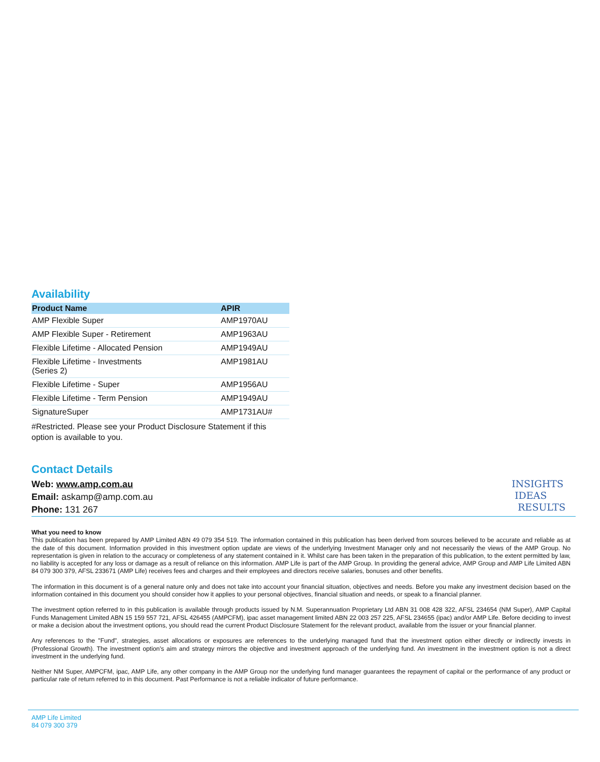Availability
| Product Name | APIR |
| --- | --- |
| AMP Flexible Super | AMP1970AU |
| AMP Flexible Super - Retirement | AMP1963AU |
| Flexible Lifetime - Allocated Pension | AMP1949AU |
| Flexible Lifetime - Investments (Series 2) | AMP1981AU |
| Flexible Lifetime - Super | AMP1956AU |
| Flexible Lifetime - Term Pension | AMP1949AU |
| SignatureSuper | AMP1731AU# |
#Restricted. Please see your Product Disclosure Statement if this option is available to you.
Contact Details
Web: www.amp.com.au
Email: askamp@amp.com.au
Phone: 131 267
INSIGHTS
IDEAS
RESULTS
What you need to know
This publication has been prepared by AMP Limited ABN 49 079 354 519. The information contained in this publication has been derived from sources believed to be accurate and reliable as at the date of this document. Information provided in this investment option update are views of the underlying Investment Manager only and not necessarily the views of the AMP Group. No representation is given in relation to the accuracy or completeness of any statement contained in it. Whilst care has been taken in the preparation of this publication, to the extent permitted by law, no liability is accepted for any loss or damage as a result of reliance on this information. AMP Life is part of the AMP Group. In providing the general advice, AMP Group and AMP Life Limited ABN 84 079 300 379, AFSL 233671 (AMP Life) receives fees and charges and their employees and directors receive salaries, bonuses and other benefits.
The information in this document is of a general nature only and does not take into account your financial situation, objectives and needs. Before you make any investment decision based on the information contained in this document you should consider how it applies to your personal objectives, financial situation and needs, or speak to a financial planner.
The investment option referred to in this publication is available through products issued by N.M. Superannuation Proprietary Ltd ABN 31 008 428 322, AFSL 234654 (NM Super), AMP Capital Funds Management Limited ABN 15 159 557 721, AFSL 426455 (AMPCFM), ipac asset management limited ABN 22 003 257 225, AFSL 234655 (ipac) and/or AMP Life. Before deciding to invest or make a decision about the investment options, you should read the current Product Disclosure Statement for the relevant product, available from the issuer or your financial planner.
Any references to the "Fund", strategies, asset allocations or exposures are references to the underlying managed fund that the investment option either directly or indirectly invests in (Professional Growth). The investment option's aim and strategy mirrors the objective and investment approach of the underlying fund. An investment in the investment option is not a direct investment in the underlying fund.
Neither NM Super, AMPCFM, ipac, AMP Life, any other company in the AMP Group nor the underlying fund manager guarantees the repayment of capital or the performance of any product or particular rate of return referred to in this document. Past Performance is not a reliable indicator of future performance.
AMP Life Limited
84 079 300 379